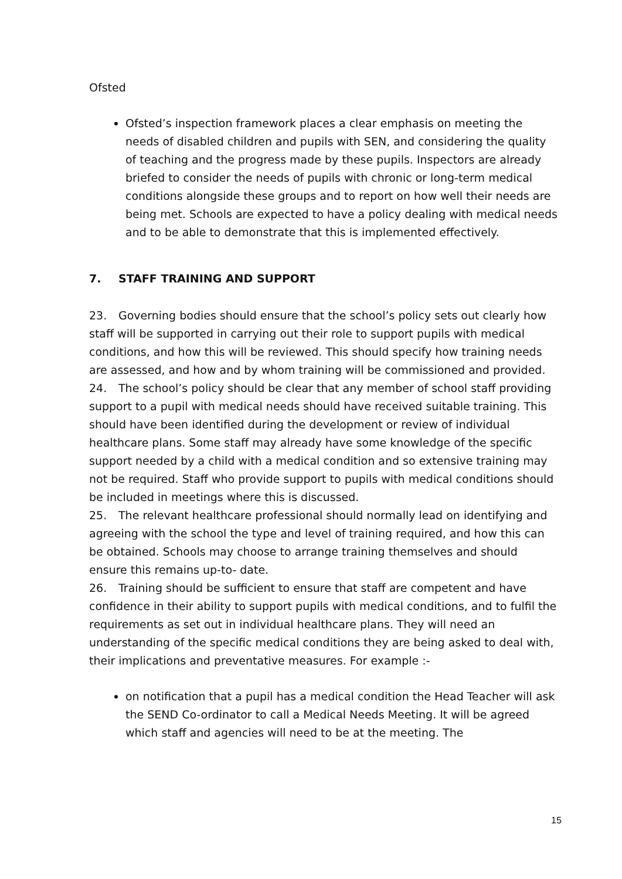Ofsted
Ofsted’s inspection framework places a clear emphasis on meeting the needs of disabled children and pupils with SEN, and considering the quality of teaching and the progress made by these pupils. Inspectors are already briefed to consider the needs of pupils with chronic or long-term medical conditions alongside these groups and to report on how well their needs are being met. Schools are expected to have a policy dealing with medical needs and to be able to demonstrate that this is implemented effectively.
7. STAFF TRAINING AND SUPPORT
23. Governing bodies should ensure that the school’s policy sets out clearly how staff will be supported in carrying out their role to support pupils with medical conditions, and how this will be reviewed. This should specify how training needs are assessed, and how and by whom training will be commissioned and provided.
24. The school’s policy should be clear that any member of school staff providing support to a pupil with medical needs should have received suitable training. This should have been identified during the development or review of individual healthcare plans. Some staff may already have some knowledge of the specific support needed by a child with a medical condition and so extensive training may not be required. Staff who provide support to pupils with medical conditions should be included in meetings where this is discussed.
25. The relevant healthcare professional should normally lead on identifying and agreeing with the school the type and level of training required, and how this can be obtained. Schools may choose to arrange training themselves and should ensure this remains up-to- date.
26. Training should be sufficient to ensure that staff are competent and have confidence in their ability to support pupils with medical conditions, and to fulfil the requirements as set out in individual healthcare plans. They will need an understanding of the specific medical conditions they are being asked to deal with, their implications and preventative measures. For example :-
on notification that a pupil has a medical condition the Head Teacher will ask the SEND Co-ordinator to call a Medical Needs Meeting. It will be agreed which staff and agencies will need to be at the meeting. The
15